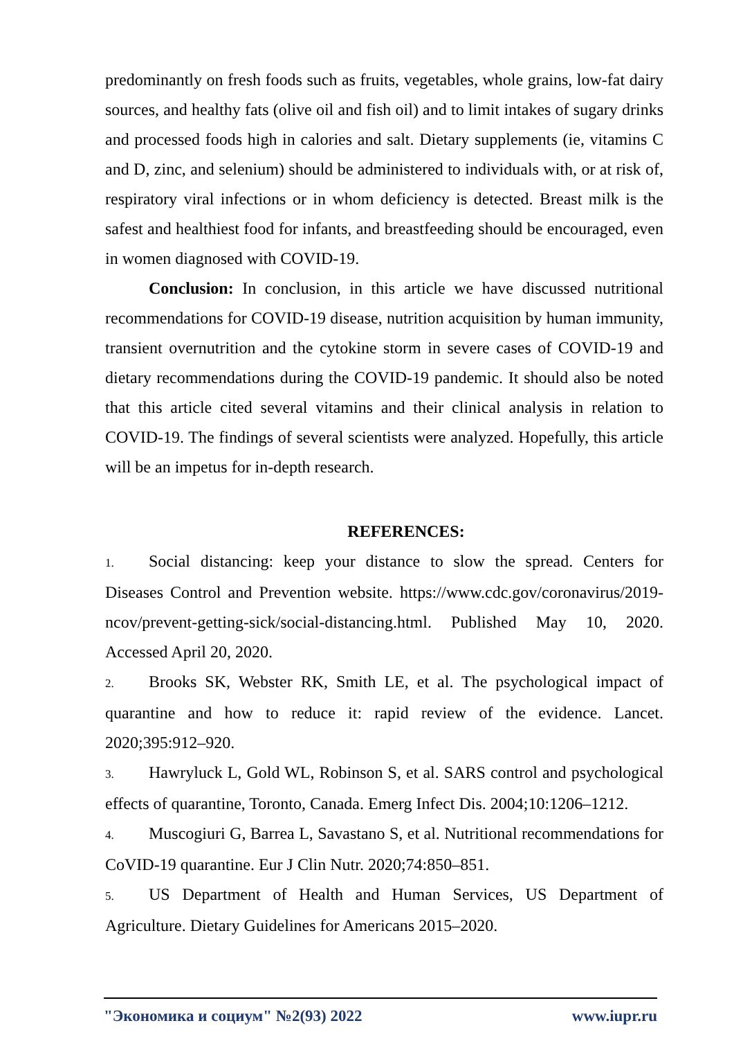predominantly on fresh foods such as fruits, vegetables, whole grains, low-fat dairy sources, and healthy fats (olive oil and fish oil) and to limit intakes of sugary drinks and processed foods high in calories and salt. Dietary supplements (ie, vitamins C and D, zinc, and selenium) should be administered to individuals with, or at risk of, respiratory viral infections or in whom deficiency is detected. Breast milk is the safest and healthiest food for infants, and breastfeeding should be encouraged, even in women diagnosed with COVID-19.
Conclusion: In conclusion, in this article we have discussed nutritional recommendations for COVID-19 disease, nutrition acquisition by human immunity, transient overnutrition and the cytokine storm in severe cases of COVID-19 and dietary recommendations during the COVID-19 pandemic. It should also be noted that this article cited several vitamins and their clinical analysis in relation to COVID-19. The findings of several scientists were analyzed. Hopefully, this article will be an impetus for in-depth research.
REFERENCES:
1. Social distancing: keep your distance to slow the spread. Centers for Diseases Control and Prevention website. https://www.cdc.gov/coronavirus/2019-ncov/prevent-getting-sick/social-distancing.html. Published May 10, 2020. Accessed April 20, 2020.
2. Brooks SK, Webster RK, Smith LE, et al. The psychological impact of quarantine and how to reduce it: rapid review of the evidence. Lancet. 2020;395:912–920.
3. Hawryluck L, Gold WL, Robinson S, et al. SARS control and psychological effects of quarantine, Toronto, Canada. Emerg Infect Dis. 2004;10:1206–1212.
4. Muscogiuri G, Barrea L, Savastano S, et al. Nutritional recommendations for CoVID-19 quarantine. Eur J Clin Nutr. 2020;74:850–851.
5. US Department of Health and Human Services, US Department of Agriculture. Dietary Guidelines for Americans 2015–2020.
"Экономика и социум" №2(93) 2022 www.iupr.ru